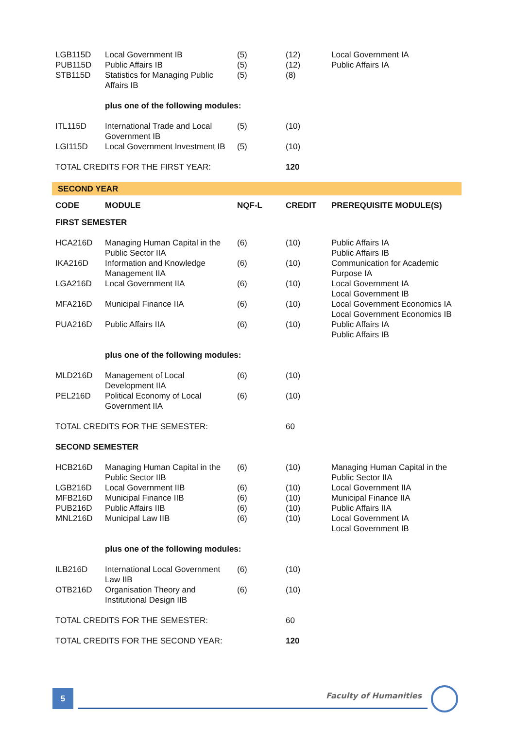| LGB115D PUB115D STB115D | Local Government IB Public Affairs IB Statistics for Managing Public Affairs IB | (5) (5) (5) | (12) (12) (8) | Local Government IA Public Affairs IA |
| | plus one of the following modules: | | | |
| ITL115D | International Trade and Local Government IB | (5) | (10) | |
| LGI115D | Local Government Investment IB | (5) | (10) | |
| TOTAL CREDITS FOR THE FIRST YEAR: | | | 120 | |
| SECOND YEAR | | | | |
| CODE | MODULE | NQF-L | CREDIT | PREREQUISITE MODULE(S) |
| FIRST SEMESTER | | | | |
| HCA216D | Managing Human Capital in the Public Sector IIA | (6) | (10) | Public Affairs IA Public Affairs IB |
| IKA216D | Information and Knowledge Management IIA | (6) | (10) | Communication for Academic Purpose IA |
| LGA216D | Local Government IIA | (6) | (10) | Local Government IA Local Government IB |
| MFA216D | Municipal Finance IIA | (6) | (10) | Local Government Economics IA Local Government Economics IB |
| PUA216D | Public Affairs IIA | (6) | (10) | Public Affairs IA Public Affairs IB |
| | plus one of the following modules: | | | |
| MLD216D | Management of Local Development IIA | (6) | (10) | |
| PEL216D | Political Economy of Local Government IIA | (6) | (10) | |
| TOTAL CREDITS FOR THE SEMESTER: | | | 60 | |
| SECOND SEMESTER | | | | |
| HCB216D | Managing Human Capital in the Public Sector IIB | (6) | (10) | Managing Human Capital in the Public Sector IIA |
| LGB216D MFB216D PUB216D MNL216D | Local Government IIB Municipal Finance IIB Public Affairs IIB Municipal Law IIB | (6) (6) (6) (6) | (10) (10) (10) (10) | Local Government IIA Municipal Finance IIA Public Affairs IIA Local Government IA Local Government IB |
| | plus one of the following modules: | | | |
| ILB216D | International Local Government Law IIB | (6) | (10) | |
| OTB216D | Organisation Theory and Institutional Design IIB | (6) | (10) | |
| TOTAL CREDITS FOR THE SEMESTER: | | | 60 | |
| TOTAL CREDITS FOR THE SECOND YEAR: | | | 120 | |
5 Faculty of Humanities